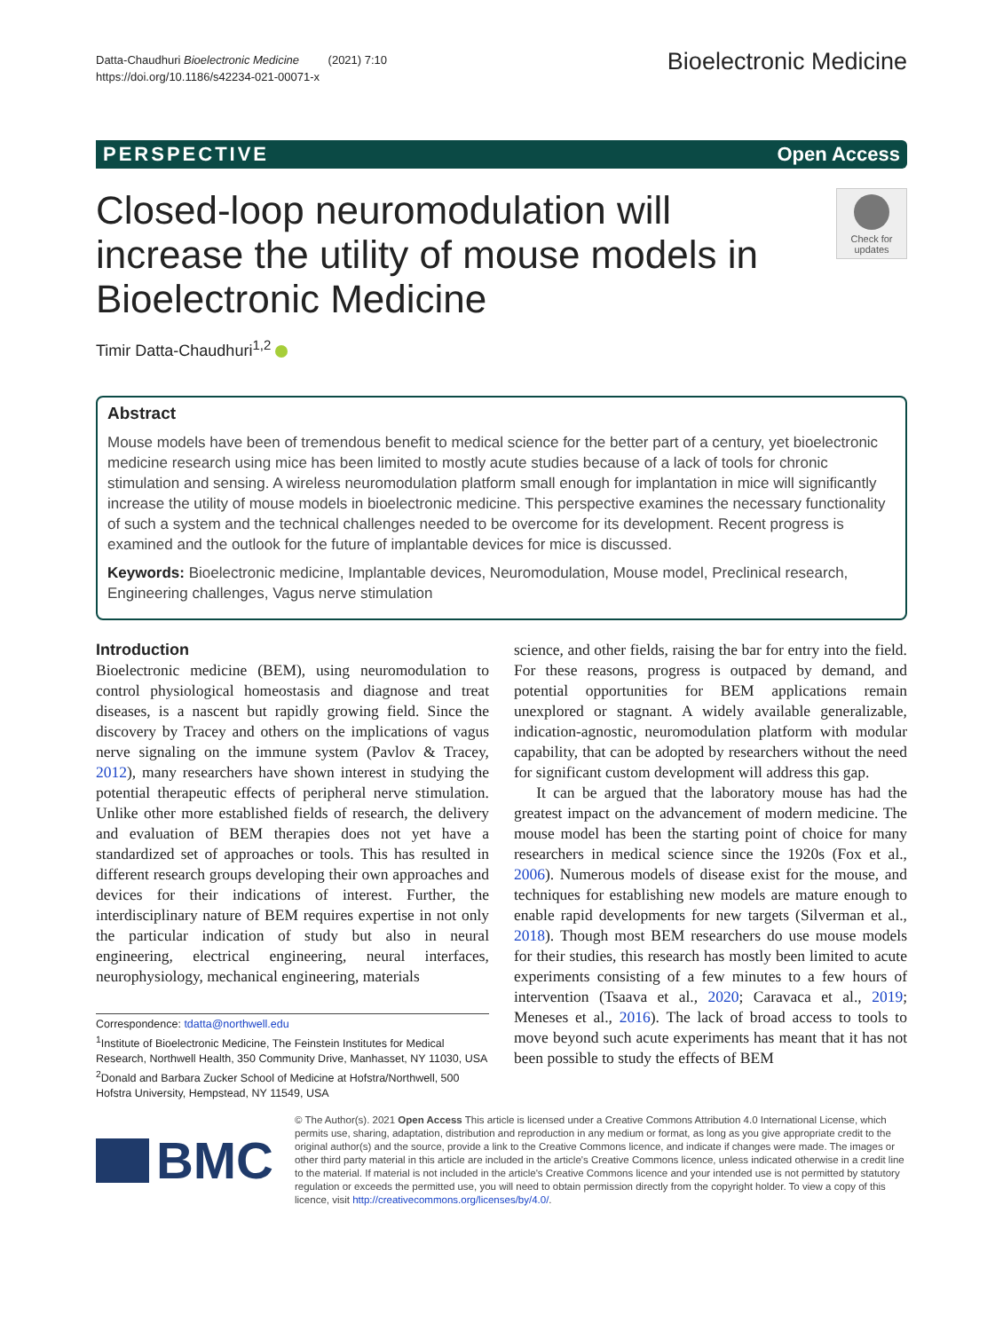Datta-Chaudhuri Bioelectronic Medicine (2021) 7:10
https://doi.org/10.1186/s42234-021-00071-x
Bioelectronic Medicine
PERSPECTIVE Open Access
Closed-loop neuromodulation will increase the utility of mouse models in Bioelectronic Medicine
Check for updates
Timir Datta-Chaudhuri<sup>1,2</sup>
Abstract
Mouse models have been of tremendous benefit to medical science for the better part of a century, yet bioelectronic medicine research using mice has been limited to mostly acute studies because of a lack of tools for chronic stimulation and sensing. A wireless neuromodulation platform small enough for implantation in mice will significantly increase the utility of mouse models in bioelectronic medicine. This perspective examines the necessary functionality of such a system and the technical challenges needed to be overcome for its development. Recent progress is examined and the outlook for the future of implantable devices for mice is discussed.
Keywords: Bioelectronic medicine, Implantable devices, Neuromodulation, Mouse model, Preclinical research, Engineering challenges, Vagus nerve stimulation
Introduction
Bioelectronic medicine (BEM), using neuromodulation to control physiological homeostasis and diagnose and treat diseases, is a nascent but rapidly growing field. Since the discovery by Tracey and others on the implications of vagus nerve signaling on the immune system (Pavlov & Tracey, 2012), many researchers have shown interest in studying the potential therapeutic effects of peripheral nerve stimulation. Unlike other more established fields of research, the delivery and evaluation of BEM therapies does not yet have a standardized set of approaches or tools. This has resulted in different research groups developing their own approaches and devices for their indications of interest. Further, the interdisciplinary nature of BEM requires expertise in not only the particular indication of study but also in neural engineering, electrical engineering, neural interfaces, neurophysiology, mechanical engineering, materials
Correspondence: tdatta@northwell.edu
<sup>1</sup> Institute of Bioelectronic Medicine, The Feinstein Institutes for Medical Research, Northwell Health, 350 Community Drive, Manhasset, NY 11030, USA
<sup>2</sup> Donald and Barbara Zucker School of Medicine at Hofstra/Northwell, 500 Hofstra University, Hempstead, NY 11549, USA
science, and other fields, raising the bar for entry into the field. For these reasons, progress is outpaced by demand, and potential opportunities for BEM applications remain unexplored or stagnant. A widely available generalizable, indication-agnostic, neuromodulation platform with modular capability, that can be adopted by researchers without the need for significant custom development will address this gap.
It can be argued that the laboratory mouse has had the greatest impact on the advancement of modern medicine. The mouse model has been the starting point of choice for many researchers in medical science since the 1920s (Fox et al., 2006). Numerous models of disease exist for the mouse, and techniques for establishing new models are mature enough to enable rapid developments for new targets (Silverman et al., 2018). Though most BEM researchers do use mouse models for their studies, this research has mostly been limited to acute experiments consisting of a few minutes to a few hours of intervention (Tsaava et al., 2020; Caravaca et al., 2019; Meneses et al., 2016). The lack of broad access to tools to move beyond such acute experiments has meant that it has not been possible to study the effects of BEM
BMC
© The Author(s). 2021 Open Access This article is licensed under a Creative Commons Attribution 4.0 International License, which permits use, sharing, adaptation, distribution and reproduction in any medium or format, as long as you give appropriate credit to the original author(s) and the source, provide a link to the Creative Commons licence, and indicate if changes were made. The images or other third party material in this article are included in the article's Creative Commons licence, unless indicated otherwise in a credit line to the material. If material is not included in the article's Creative Commons licence and your intended use is not permitted by statutory regulation or exceeds the permitted use, you will need to obtain permission directly from the copyright holder. To view a copy of this licence, visit http://creativecommons.org/licenses/by/4.0/.